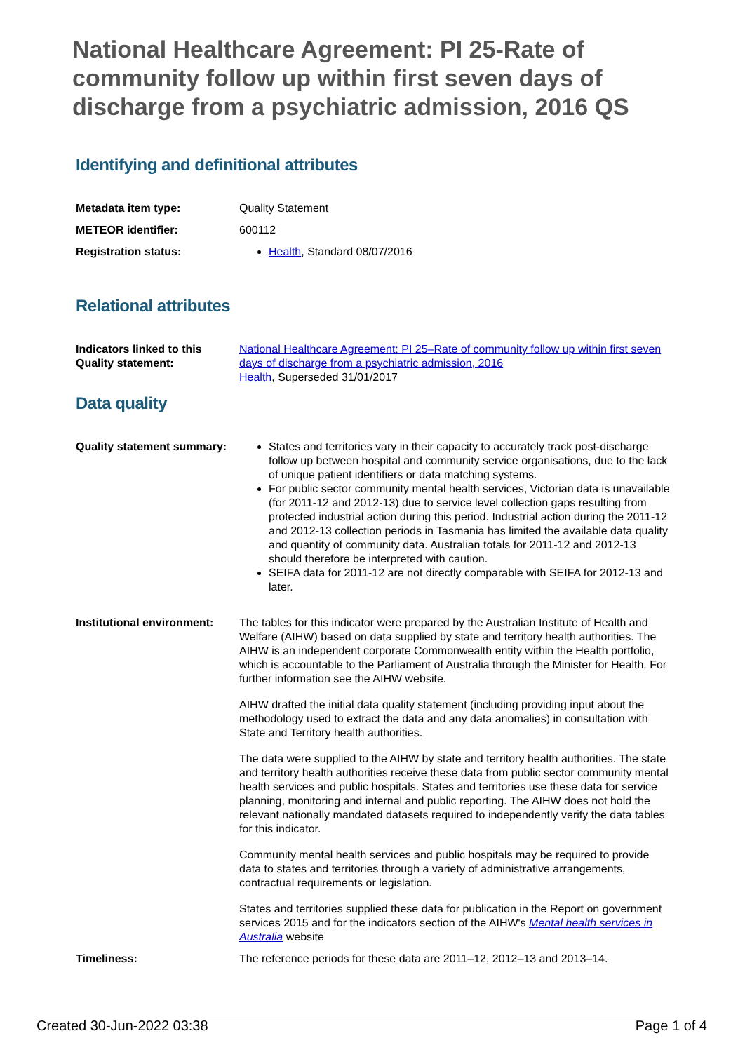National Healthcare Agreement: PI 25-Rate of community follow up within first seven days of discharge from a psychiatric admission, 2016 QS
Identifying and definitional attributes
| Metadata item type: | Quality Statement |
| METEOR identifier: | 600112 |
| Registration status: | Health , Standard 08/07/2016 |
Relational attributes
| Indicators linked to this Quality statement: | National Healthcare Agreement: PI 25–Rate of community follow up within first seven days of discharge from a psychiatric admission, 2016 Health , Superseded 31/01/2017 |
Data quality
| Quality statement summary: | States and territories vary in their capacity to accurately track post-discharge follow up between hospital and community service organisations, due to the lack of unique patient identifiers or data matching systems. For public sector community mental health services, Victorian data is unavailable (for 2011-12 and 2012-13) due to service level collection gaps resulting from protected industrial action during this period. Industrial action during the 2011-12 and 2012-13 collection periods in Tasmania has limited the available data quality and quantity of community data. Australian totals for 2011-12 and 2012-13 should therefore be interpreted with caution. SEIFA data for 2011-12 are not directly comparable with SEIFA for 2012-13 and later. |
| Institutional environment: | The tables for this indicator were prepared by the Australian Institute of Health and Welfare (AIHW) based on data supplied by state and territory health authorities. The AIHW is an independent corporate Commonwealth entity within the Health portfolio, which is accountable to the Parliament of Australia through the Minister for Health. For further information see the AIHW website. AIHW drafted the initial data quality statement (including providing input about the methodology used to extract the data and any data anomalies) in consultation with State and Territory health authorities. The data were supplied to the AIHW by state and territory health authorities. The state and territory health authorities receive these data from public sector community mental health services and public hospitals. States and territories use these data for service planning, monitoring and internal and public reporting. The AIHW does not hold the relevant nationally mandated datasets required to independently verify the data tables for this indicator. Community mental health services and public hospitals may be required to provide data to states and territories through a variety of administrative arrangements, contractual requirements or legislation. States and territories supplied these data for publication in the Report on government services 2015 and for the indicators section of the AIHW's Mental health services in Australia website |
| Timeliness: | The reference periods for these data are 2011–12, 2012–13 and 2013–14. |
Created 30-Jun-2022 03:38 Page 1 of 4